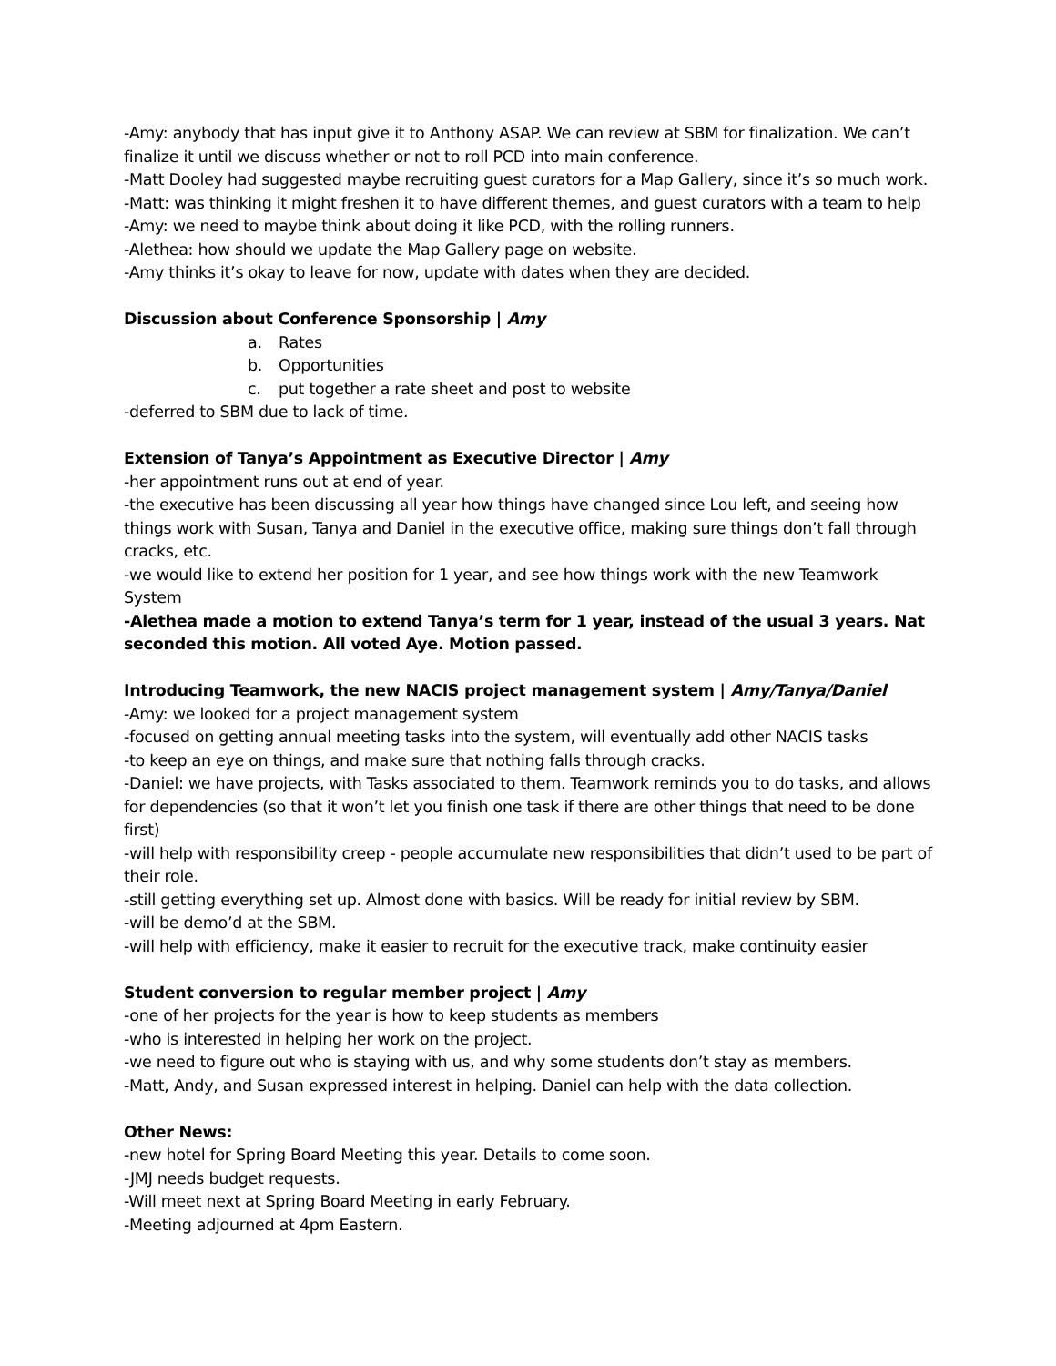-Amy: anybody that has input give it to Anthony ASAP. We can review at SBM for finalization. We can’t finalize it until we discuss whether or not to roll PCD into main conference.
-Matt Dooley had suggested maybe recruiting guest curators for a Map Gallery, since it’s so much work.
-Matt: was thinking it might freshen it to have different themes, and guest curators with a team to help
-Amy: we need to maybe think about doing it like PCD, with the rolling runners.
-Alethea: how should we update the Map Gallery page on website.
-Amy thinks it’s okay to leave for now, update with dates when they are decided.
Discussion about Conference Sponsorship | Amy
a. Rates
b. Opportunities
c. put together a rate sheet and post to website
-deferred to SBM due to lack of time.
Extension of Tanya’s Appointment as Executive Director | Amy
-her appointment runs out at end of year.
-the executive has been discussing all year how things have changed since Lou left, and seeing how things work with Susan, Tanya and Daniel in the executive office, making sure things don’t fall through cracks, etc.
-we would like to extend her position for 1 year, and see how things work with the new Teamwork System
-Alethea made a motion to extend Tanya’s term for 1 year, instead of the usual 3 years. Nat seconded this motion. All voted Aye. Motion passed.
Introducing Teamwork, the new NACIS project management system | Amy/Tanya/Daniel
-Amy: we looked for a project management system
-focused on getting annual meeting tasks into the system, will eventually add other NACIS tasks
-to keep an eye on things, and make sure that nothing falls through cracks.
-Daniel: we have projects, with Tasks associated to them. Teamwork reminds you to do tasks, and allows for dependencies (so that it won’t let you finish one task if there are other things that need to be done first)
-will help with responsibility creep - people accumulate new responsibilities that didn’t used to be part of their role.
-still getting everything set up. Almost done with basics. Will be ready for initial review by SBM.
-will be demo’d at the SBM.
-will help with efficiency, make it easier to recruit for the executive track, make continuity easier
Student conversion to regular member project | Amy
-one of her projects for the year is how to keep students as members
-who is interested in helping her work on the project.
-we need to figure out who is staying with us, and why some students don’t stay as members.
-Matt, Andy, and Susan expressed interest in helping. Daniel can help with the data collection.
Other News:
-new hotel for Spring Board Meeting this year. Details to come soon.
-JMJ needs budget requests.
-Will meet next at Spring Board Meeting in early February.
-Meeting adjourned at 4pm Eastern.